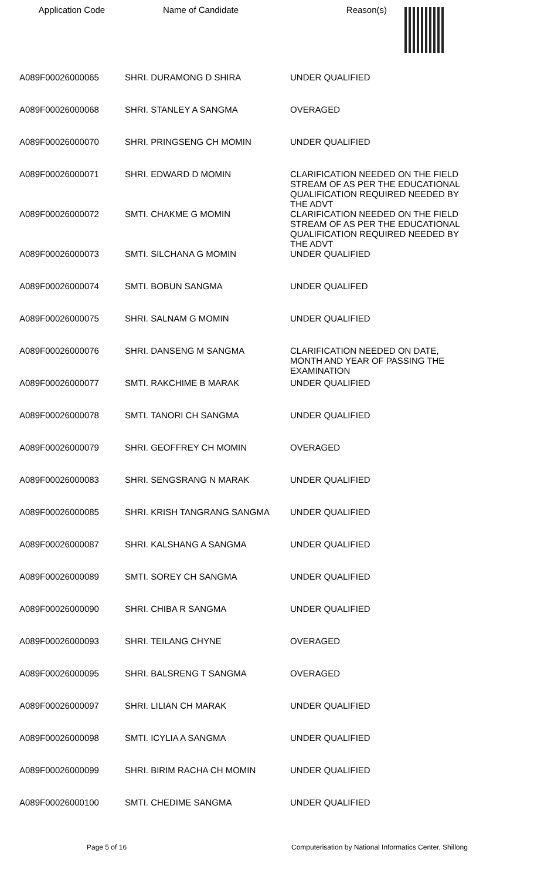Application Code Name of Candidate Reason(s)
| A089F00026000065 | SHRI. DURAMONG D SHIRA | UNDER QUALIFIED |
| A089F00026000068 | SHRI. STANLEY A SANGMA | OVERAGED |
| A089F00026000070 | SHRI. PRINGSENG CH MOMIN | UNDER QUALIFIED |
| A089F00026000071 | SHRI. EDWARD D MOMIN | CLARIFICATION NEEDED ON THE FIELD STREAM OF AS PER THE EDUCATIONAL QUALIFICATION REQUIRED NEEDED BY THE ADVT |
| A089F00026000072 | SMTI. CHAKME G MOMIN | CLARIFICATION NEEDED ON THE FIELD STREAM OF AS PER THE EDUCATIONAL QUALIFICATION REQUIRED NEEDED BY THE ADVT |
| A089F00026000073 | SMTI. SILCHANA G MOMIN | UNDER QUALIFIED |
| A089F00026000074 | SMTI. BOBUN SANGMA | UNDER QUALIFED |
| A089F00026000075 | SHRI. SALNAM G MOMIN | UNDER QUALIFIED |
| A089F00026000076 | SHRI. DANSENG M SANGMA | CLARIFICATION NEEDED ON DATE, MONTH AND YEAR OF PASSING THE EXAMINATION |
| A089F00026000077 | SMTI. RAKCHIME B MARAK | UNDER QUALIFIED |
| A089F00026000078 | SMTI. TANORI CH SANGMA | UNDER QUALIFIED |
| A089F00026000079 | SHRI. GEOFFREY CH MOMIN | OVERAGED |
| A089F00026000083 | SHRI. SENGSRANG N MARAK | UNDER QUALIFIED |
| A089F00026000085 | SHRI. KRISH TANGRANG SANGMA | UNDER QUALIFIED |
| A089F00026000087 | SHRI. KALSHANG A SANGMA | UNDER QUALIFIED |
| A089F00026000089 | SMTI. SOREY CH SANGMA | UNDER QUALIFIED |
| A089F00026000090 | SHRI. CHIBA R SANGMA | UNDER QUALIFIED |
| A089F00026000093 | SHRI. TEILANG CHYNE | OVERAGED |
| A089F00026000095 | SHRI. BALSRENG T SANGMA | OVERAGED |
| A089F00026000097 | SHRI. LILIAN CH MARAK | UNDER QUALIFIED |
| A089F00026000098 | SMTI. ICYLIA A SANGMA | UNDER QUALIFIED |
| A089F00026000099 | SHRI. BIRIM RACHA CH MOMIN | UNDER QUALIFIED |
| A089F00026000100 | SMTI. CHEDIME SANGMA | UNDER QUALIFIED |
Page 5 of 16 Computerisation by National Informatics Center, Shillong